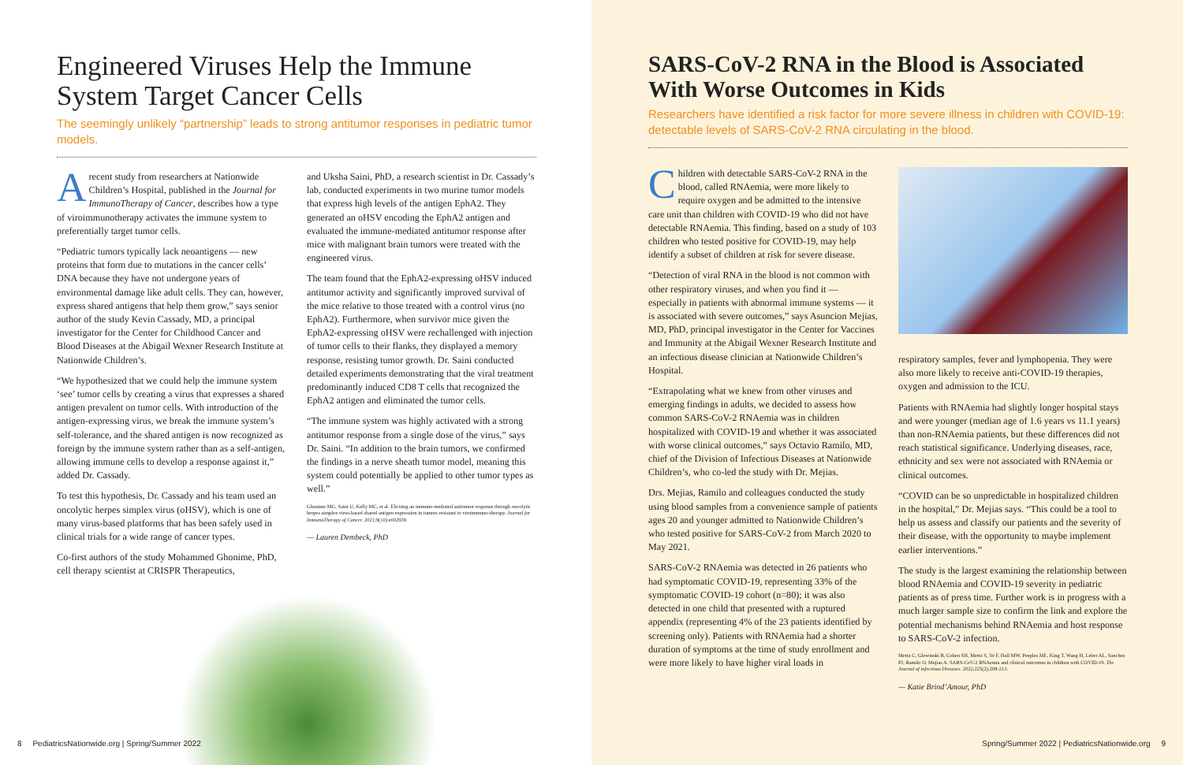Engineered Viruses Help the Immune System Target Cancer Cells
The seemingly unlikely “partnership” leads to strong antitumor responses in pediatric tumor models.
A recent study from researchers at Nationwide Children’s Hospital, published in the Journal for ImmunoTherapy of Cancer, describes how a type of viroimmunotherapy activates the immune system to preferentially target tumor cells.
“Pediatric tumors typically lack neoantigens — new proteins that form due to mutations in the cancer cells’ DNA because they have not undergone years of environmental damage like adult cells. They can, however, express shared antigens that help them grow,” says senior author of the study Kevin Cassady, MD, a principal investigator for the Center for Childhood Cancer and Blood Diseases at the Abigail Wexner Research Institute at Nationwide Children’s.
“We hypothesized that we could help the immune system ‘see’ tumor cells by creating a virus that expresses a shared antigen prevalent on tumor cells. With introduction of the antigen-expressing virus, we break the immune system’s self-tolerance, and the shared antigen is now recognized as foreign by the immune system rather than as a self-antigen, allowing immune cells to develop a response against it,” added Dr. Cassady.
To test this hypothesis, Dr. Cassady and his team used an oncolytic herpes simplex virus (oHSV), which is one of many virus-based platforms that has been safely used in clinical trials for a wide range of cancer types.
Co-first authors of the study Mohammed Ghonime, PhD, cell therapy scientist at CRISPR Therapeutics,
and Uksha Saini, PhD, a research scientist in Dr. Cassady’s lab, conducted experiments in two murine tumor models that express high levels of the antigen EphA2. They generated an oHSV encoding the EphA2 antigen and evaluated the immune-mediated antitumor response after mice with malignant brain tumors were treated with the engineered virus.
The team found that the EphA2-expressing oHSV induced antitumor activity and significantly improved survival of the mice relative to those treated with a control virus (no EphA2). Furthermore, when survivor mice given the EphA2-expressing oHSV were rechallenged with injection of tumor cells to their flanks, they displayed a memory response, resisting tumor growth. Dr. Saini conducted detailed experiments demonstrating that the viral treatment predominantly induced CD8 T cells that recognized the EphA2 antigen and eliminated the tumor cells.
“The immune system was highly activated with a strong antitumor response from a single dose of the virus,” says Dr. Saini. “In addition to the brain tumors, we confirmed the findings in a nerve sheath tumor model, meaning this system could potentially be applied to other tumor types as well.”
Ghonime MG, Saini U, Kelly MC, et al. Eliciting an immune-mediated antitumor response through oncolytic herpes simplex virus-based shared antigen expression in tumors resistant to viroimmuno-therapy. Journal for ImmunoTherapy of Cancer. 2021;9(10):e002939.
— Lauren Dembeck, PhD
8 PediatricsNationwide.org | Spring/Summer 2022
SARS-CoV-2 RNA in the Blood is Associated With Worse Outcomes in Kids
Researchers have identified a risk factor for more severe illness in children with COVID-19: detectable levels of SARS-CoV-2 RNA circulating in the blood.
C hildren with detectable SARS-CoV-2 RNA in the blood, called RNAemia, were more likely to require oxygen and be admitted to the intensive care unit than children with COVID-19 who did not have detectable RNAemia. This finding, based on a study of 103 children who tested positive for COVID-19, may help identify a subset of children at risk for severe disease.
“Detection of viral RNA in the blood is not common with other respiratory viruses, and when you find it — especially in patients with abnormal immune systems — it is associated with severe outcomes,” says Asuncion Mejias, MD, PhD, principal investigator in the Center for Vaccines and Immunity at the Abigail Wexner Research Institute and an infectious disease clinician at Nationwide Children’s Hospital.
“Extrapolating what we knew from other viruses and emerging findings in adults, we decided to assess how common SARS-CoV-2 RNAemia was in children hospitalized with COVID-19 and whether it was associated with worse clinical outcomes,” says Octavio Ramilo, MD, chief of the Division of Infectious Diseases at Nationwide Children’s, who co-led the study with Dr. Mejias.
Drs. Mejias, Ramilo and colleagues conducted the study using blood samples from a convenience sample of patients ages 20 and younger admitted to Nationwide Children’s who tested positive for SARS-CoV-2 from March 2020 to May 2021.
SARS-CoV-2 RNAemia was detected in 26 patients who had symptomatic COVID-19, representing 33% of the symptomatic COVID-19 cohort (n=80); it was also detected in one child that presented with a ruptured appendix (representing 4% of the 23 patients identified by screening only). Patients with RNAemia had a shorter duration of symptoms at the time of study enrollment and were more likely to have higher viral loads in
respiratory samples, fever and lymphopenia. They were also more likely to receive anti-COVID-19 therapies, oxygen and admission to the ICU.
Patients with RNAemia had slightly longer hospital stays and were younger (median age of 1.6 years vs 11.1 years) than non-RNAemia patients, but these differences did not reach statistical significance. Underlying diseases, race, ethnicity and sex were not associated with RNAemia or clinical outcomes.
“COVID can be so unpredictable in hospitalized children in the hospital,” Dr. Mejias says. “This could be a tool to help us assess and classify our patients and the severity of their disease, with the opportunity to maybe implement earlier interventions.”
The study is the largest examining the relationship between blood RNAemia and COVID-19 severity in pediatric patients as of press time. Further work is in progress with a much larger sample size to confirm the link and explore the potential mechanisms behind RNAemia and host response to SARS-CoV-2 infection.
Mertz C, Glowinski R, Cohen SH, Mertz S, Ye F, Hall MW, Peeples ME, King T, Wang H, Leber AL, Sanchez PJ, Ramilo O, Mejias A. SARS-CoV-2 RNAemia and clinical outcomes in children with COVID-19. The Journal of infectious Diseases. 2022;225(2):208-213.
— Katie Brind’Amour, PhD
Spring/Summer 2022 | PediatricsNationwide.org 9